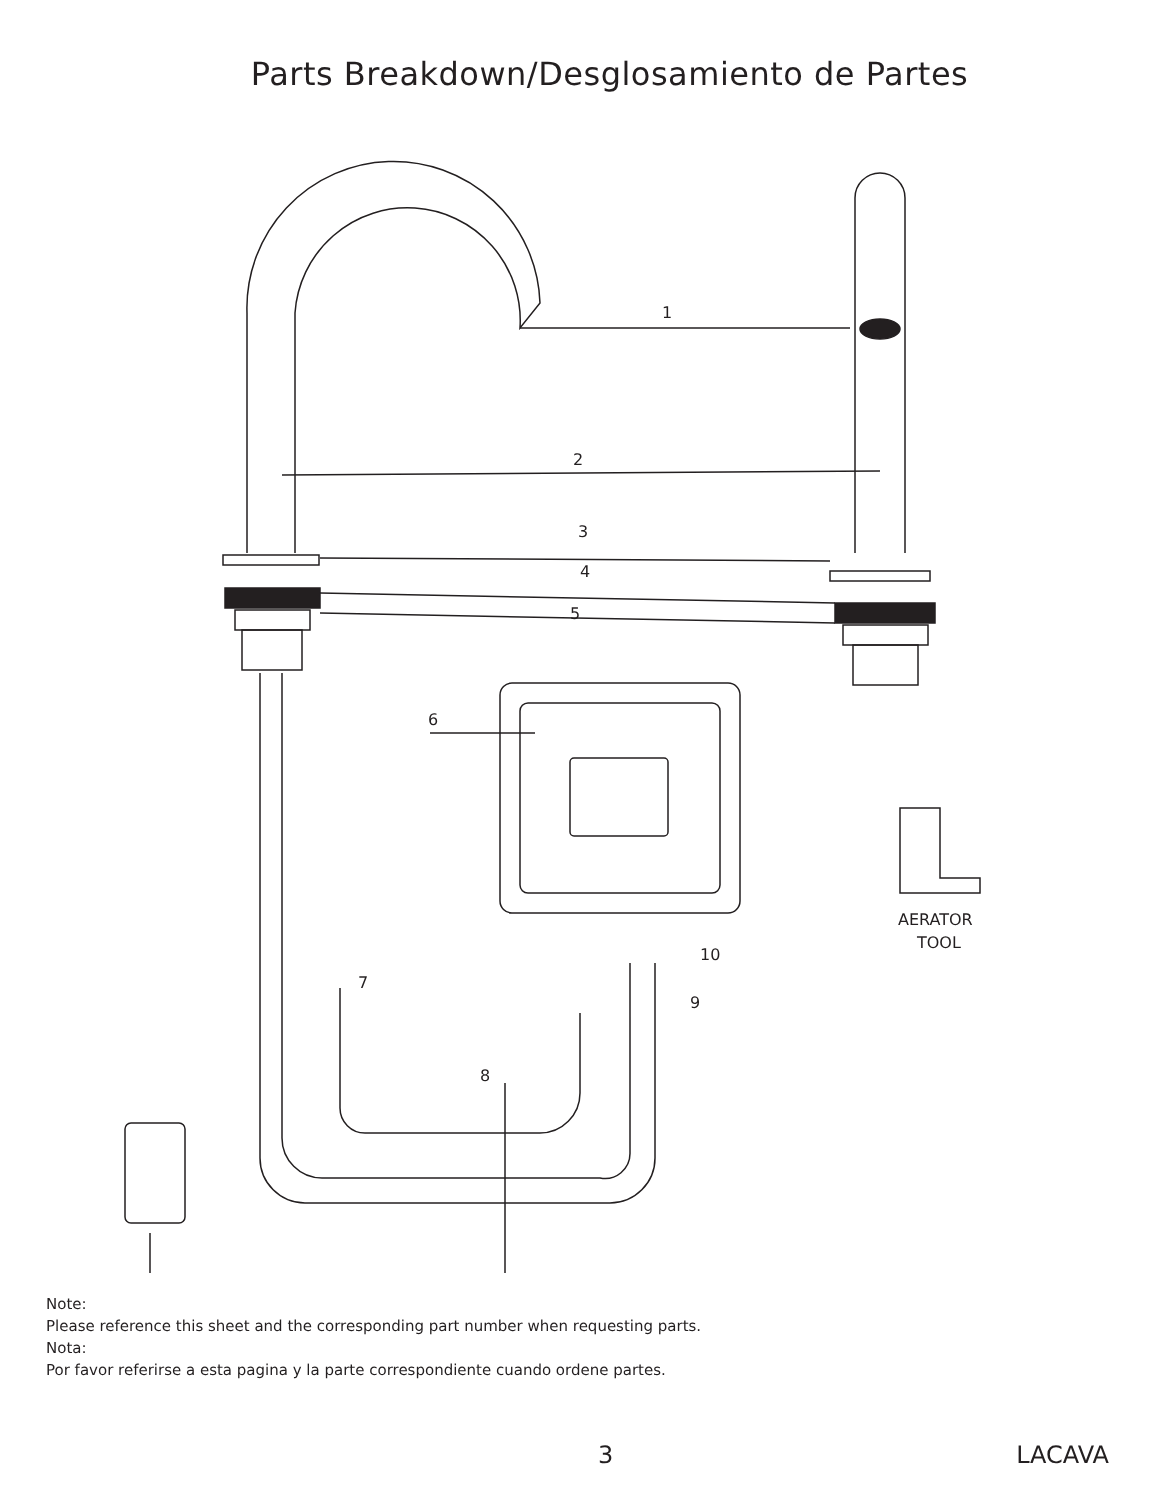Parts Breakdown/Desglosamiento de Partes
1
2
3
4
5
6
7
8
9
10
AERATOR
TOOL
Note:
Please reference this sheet and the corresponding part number when requesting parts.
Nota:
Por favor referirse a esta pagina y la parte correspondiente cuando ordene partes.
3 LACAVA